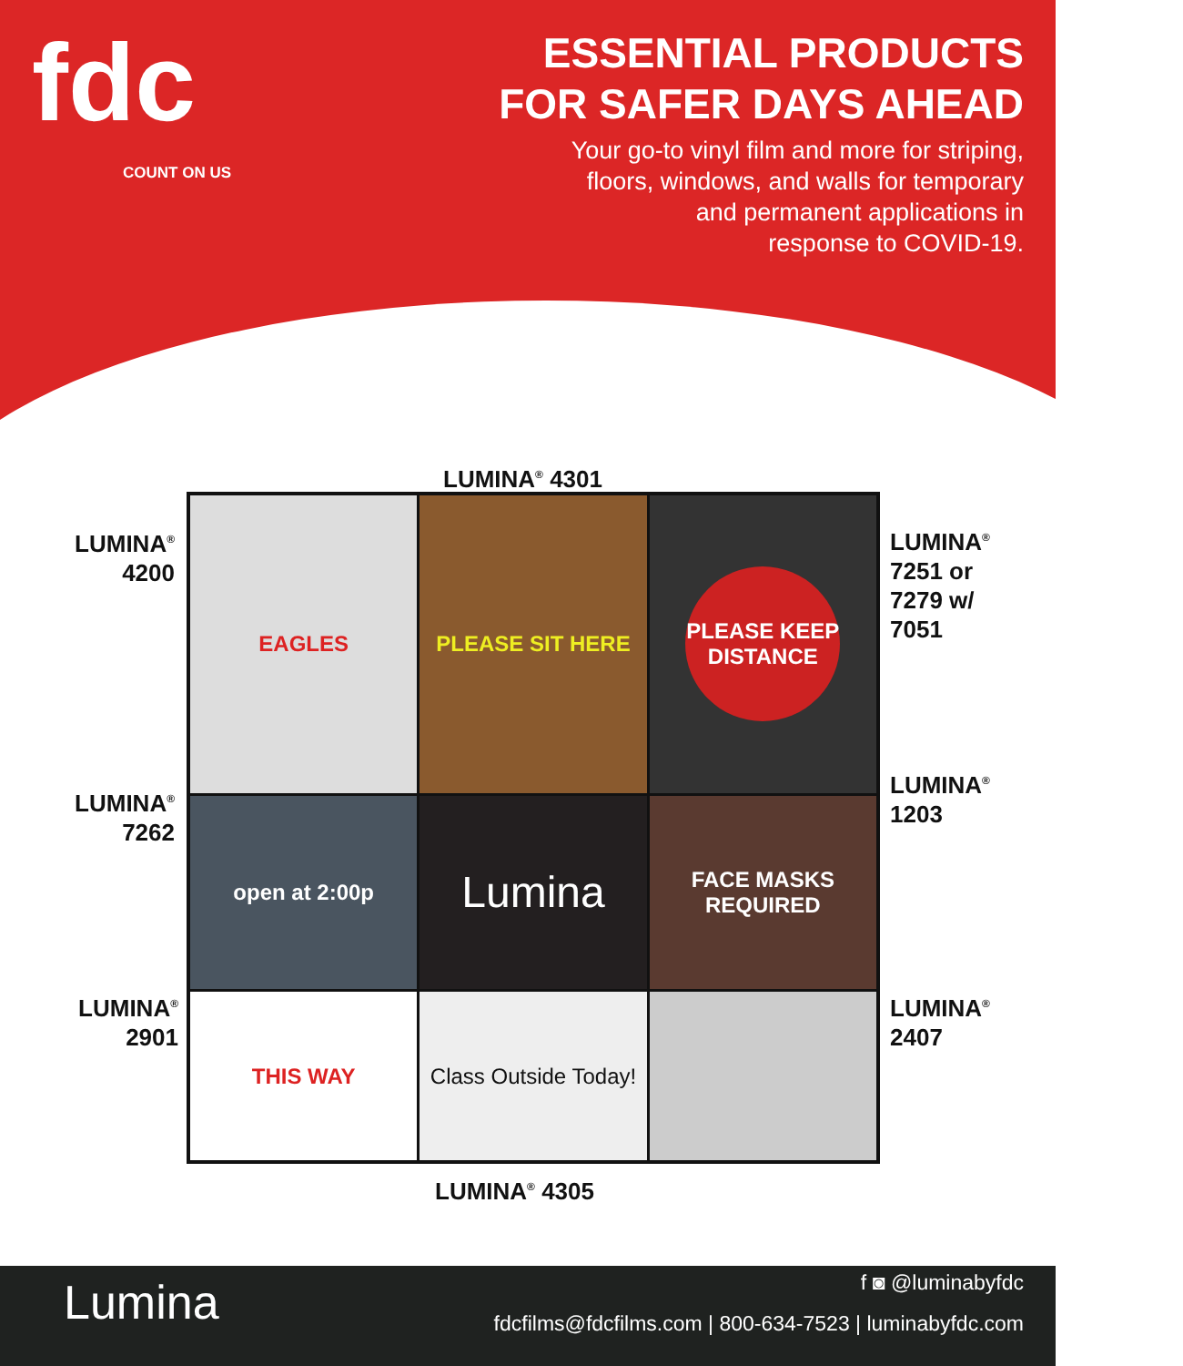fdc
COUNT ON US
ESSENTIAL PRODUCTS
FOR SAFER DAYS AHEAD
Your go-to vinyl film and more for striping,
floors, windows, and walls for temporary
and permanent applications in
response to COVID-19.
LUMINA<sup>®</sup> 4301
LUMINA<sup>®</sup> 4200
LUMINA<sup>®</sup> 7262
LUMINA<sup>®</sup> 2901
LUMINA<sup>®</sup> 7251 or 7279 w/ 7051
LUMINA<sup>®</sup> 1203
LUMINA<sup>®</sup> 2407
EAGLES
PLEASE SIT HERE
PLEASE KEEP DISTANCE
open at 2:00p
Lumina
FACE MASKS REQUIRED
THIS WAY
Class Outside Today!
LUMINA<sup>®</sup> 4305
Lumina f ◙ @luminabyfdc
fdcfilms@fdcfilms.com | 800-634-7523 | luminabyfdc.com